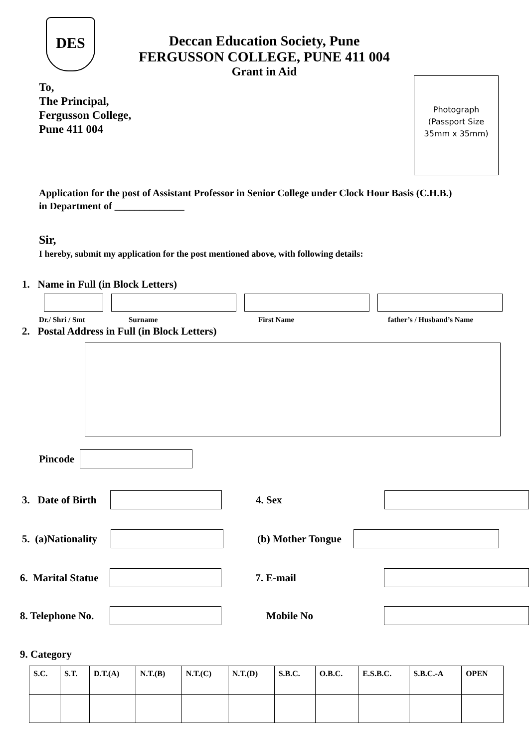DES
Deccan Education Society, Pune
FERGUSSON COLLEGE, PUNE 411 004
Grant in Aid
To,
The Principal,
Fergusson College,
Pune 411 004
Photograph
(Passport Size
35mm x 35mm)
Application for the post of Assistant Professor in Senior College under Clock Hour Basis (C.H.B.) in Department of ______________
Sir,
I hereby, submit my application for the post mentioned above, with following details:
1. Name in Full (in Block Letters)
Dr./ Shri / Smt Surname First Name father’s / Husband’s Name
2. Postal Address in Full (in Block Letters)
Pincode
3. Date of Birth 4. Sex
5. (a)Nationality (b) Mother Tongue
6. Marital Statue 7. E-mail
8. Telephone No. Mobile No
9. Category
| S.C. | S.T. | D.T.(A) | N.T.(B) | N.T.(C) | N.T.(D) | S.B.C. | O.B.C. | E.S.B.C. | S.B.C.-A | OPEN |